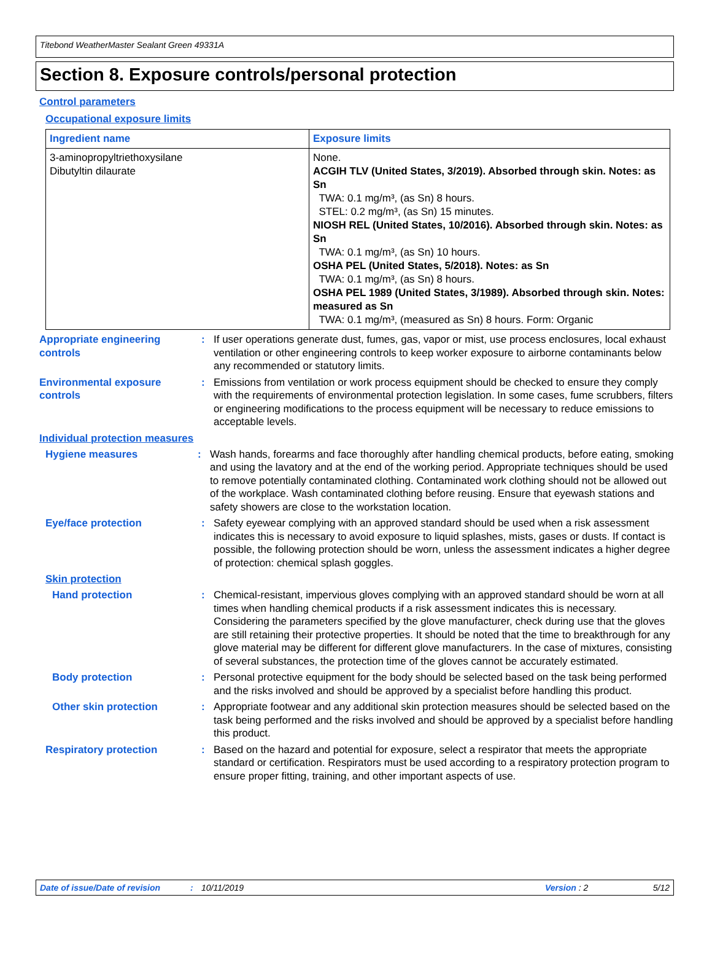Titebond WeatherMaster Sealant Green 49331A
Section 8. Exposure controls/personal protection
Control parameters
Occupational exposure limits
| Ingredient name | Exposure limits |
| --- | --- |
| 3-aminopropyltriethoxysilane Dibutyltin dilaurate | None. ACGIH TLV (United States, 3/2019). Absorbed through skin. Notes: as Sn TWA: 0.1 mg/m³, (as Sn) 8 hours. STEL: 0.2 mg/m³, (as Sn) 15 minutes. NIOSH REL (United States, 10/2016). Absorbed through skin. Notes: as Sn TWA: 0.1 mg/m³, (as Sn) 10 hours. OSHA PEL (United States, 5/2018). Notes: as Sn TWA: 0.1 mg/m³, (as Sn) 8 hours. OSHA PEL 1989 (United States, 3/1989). Absorbed through skin. Notes: measured as Sn TWA: 0.1 mg/m³, (measured as Sn) 8 hours. Form: Organic |
Appropriate engineering controls
: If user operations generate dust, fumes, gas, vapor or mist, use process enclosures, local exhaust ventilation or other engineering controls to keep worker exposure to airborne contaminants below any recommended or statutory limits.
Environmental exposure controls
: Emissions from ventilation or work process equipment should be checked to ensure they comply with the requirements of environmental protection legislation. In some cases, fume scrubbers, filters or engineering modifications to the process equipment will be necessary to reduce emissions to acceptable levels.
Individual protection measures
Hygiene measures : Wash hands, forearms and face thoroughly after handling chemical products, before eating, smoking and using the lavatory and at the end of the working period. Appropriate techniques should be used to remove potentially contaminated clothing. Contaminated work clothing should not be allowed out of the workplace. Wash contaminated clothing before reusing. Ensure that eyewash stations and safety showers are close to the workstation location.
Eye/face protection : Safety eyewear complying with an approved standard should be used when a risk assessment indicates this is necessary to avoid exposure to liquid splashes, mists, gases or dusts. If contact is possible, the following protection should be worn, unless the assessment indicates a higher degree of protection: chemical splash goggles.
Skin protection
Hand protection : Chemical-resistant, impervious gloves complying with an approved standard should be worn at all times when handling chemical products if a risk assessment indicates this is necessary. Considering the parameters specified by the glove manufacturer, check during use that the gloves are still retaining their protective properties. It should be noted that the time to breakthrough for any glove material may be different for different glove manufacturers. In the case of mixtures, consisting of several substances, the protection time of the gloves cannot be accurately estimated.
Body protection : Personal protective equipment for the body should be selected based on the task being performed and the risks involved and should be approved by a specialist before handling this product.
Other skin protection : Appropriate footwear and any additional skin protection measures should be selected based on the task being performed and the risks involved and should be approved by a specialist before handling this product.
Respiratory protection : Based on the hazard and potential for exposure, select a respirator that meets the appropriate standard or certification. Respirators must be used according to a respiratory protection program to ensure proper fitting, training, and other important aspects of use.
Date of issue/Date of revision: 10/11/2019 Version : 2 5/12